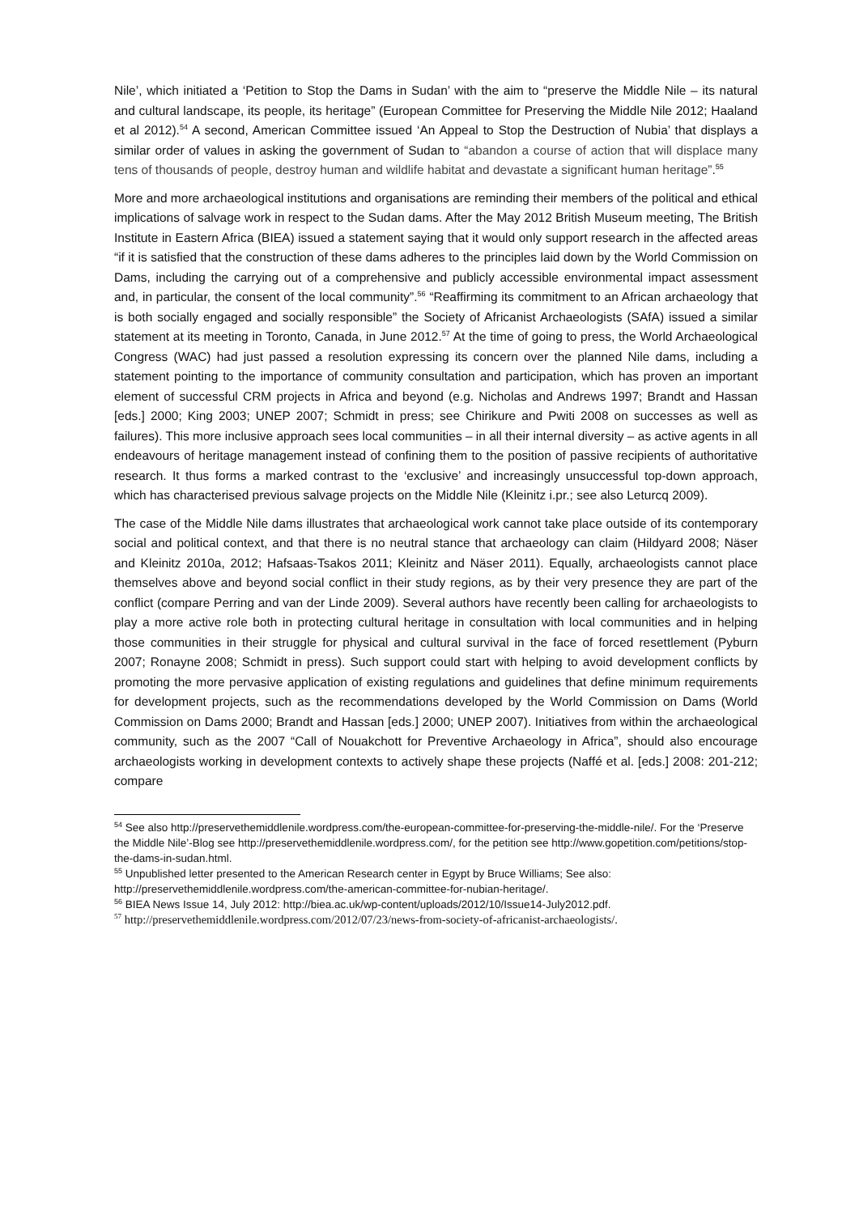Nile’, which initiated a ‘Petition to Stop the Dams in Sudan’ with the aim to “preserve the Middle Nile – its natural and cultural landscape, its people, its heritage” (European Committee for Preserving the Middle Nile 2012; Haaland et al 2012).<sup>54</sup> A second, American Committee issued ‘An Appeal to Stop the Destruction of Nubia’ that displays a similar order of values in asking the government of Sudan to “abandon a course of action that will displace many tens of thousands of people, destroy human and wildlife habitat and devastate a significant human heritage”.<sup>55</sup>
More and more archaeological institutions and organisations are reminding their members of the political and ethical implications of salvage work in respect to the Sudan dams. After the May 2012 British Museum meeting, The British Institute in Eastern Africa (BIEA) issued a statement saying that it would only support research in the affected areas “if it is satisfied that the construction of these dams adheres to the principles laid down by the World Commission on Dams, including the carrying out of a comprehensive and publicly accessible environmental impact assessment and, in particular, the consent of the local community”.<sup>56</sup> “Reaffirming its commitment to an African archaeology that is both socially engaged and socially responsible” the Society of Africanist Archaeologists (SAfA) issued a similar statement at its meeting in Toronto, Canada, in June 2012.<sup>57</sup> At the time of going to press, the World Archaeological Congress (WAC) had just passed a resolution expressing its concern over the planned Nile dams, including a statement pointing to the importance of community consultation and participation, which has proven an important element of successful CRM projects in Africa and beyond (e.g. Nicholas and Andrews 1997; Brandt and Hassan [eds.] 2000; King 2003; UNEP 2007; Schmidt in press; see Chirikure and Pwiti 2008 on successes as well as failures). This more inclusive approach sees local communities – in all their internal diversity – as active agents in all endeavours of heritage management instead of confining them to the position of passive recipients of authoritative research. It thus forms a marked contrast to the ‘exclusive’ and increasingly unsuccessful top-down approach, which has characterised previous salvage projects on the Middle Nile (Kleinitz i.pr.; see also Leturcq 2009).
The case of the Middle Nile dams illustrates that archaeological work cannot take place outside of its contemporary social and political context, and that there is no neutral stance that archaeology can claim (Hildyard 2008; Näser and Kleinitz 2010a, 2012; Hafsaas-Tsakos 2011; Kleinitz and Näser 2011). Equally, archaeologists cannot place themselves above and beyond social conflict in their study regions, as by their very presence they are part of the conflict (compare Perring and van der Linde 2009). Several authors have recently been calling for archaeologists to play a more active role both in protecting cultural heritage in consultation with local communities and in helping those communities in their struggle for physical and cultural survival in the face of forced resettlement (Pyburn 2007; Ronayne 2008; Schmidt in press). Such support could start with helping to avoid development conflicts by promoting the more pervasive application of existing regulations and guidelines that define minimum requirements for development projects, such as the recommendations developed by the World Commission on Dams (World Commission on Dams 2000; Brandt and Hassan [eds.] 2000; UNEP 2007). Initiatives from within the archaeological community, such as the 2007 “Call of Nouakchott for Preventive Archaeology in Africa”, should also encourage archaeologists working in development contexts to actively shape these projects (Naffé et al. [eds.] 2008: 201-212; compare
<sup>54</sup> See also http://preservethemiddlenile.wordpress.com/the-european-committee-for-preserving-the-middle-nile/. For the ‘Preserve the Middle Nile’-Blog see http://preservethemiddlenile.wordpress.com/, for the petition see http://www.gopetition.com/petitions/stop-the-dams-in-sudan.html.
<sup>55</sup> Unpublished letter presented to the American Research center in Egypt by Bruce Williams; See also: http://preservethemiddlenile.wordpress.com/the-american-committee-for-nubian-heritage/.
<sup>56</sup> BIEA News Issue 14, July 2012: http://biea.ac.uk/wp-content/uploads/2012/10/Issue14-July2012.pdf.
<sup>57</sup> http://preservethemiddlenile.wordpress.com/2012/07/23/news-from-society-of-africanist-archaeologists/.